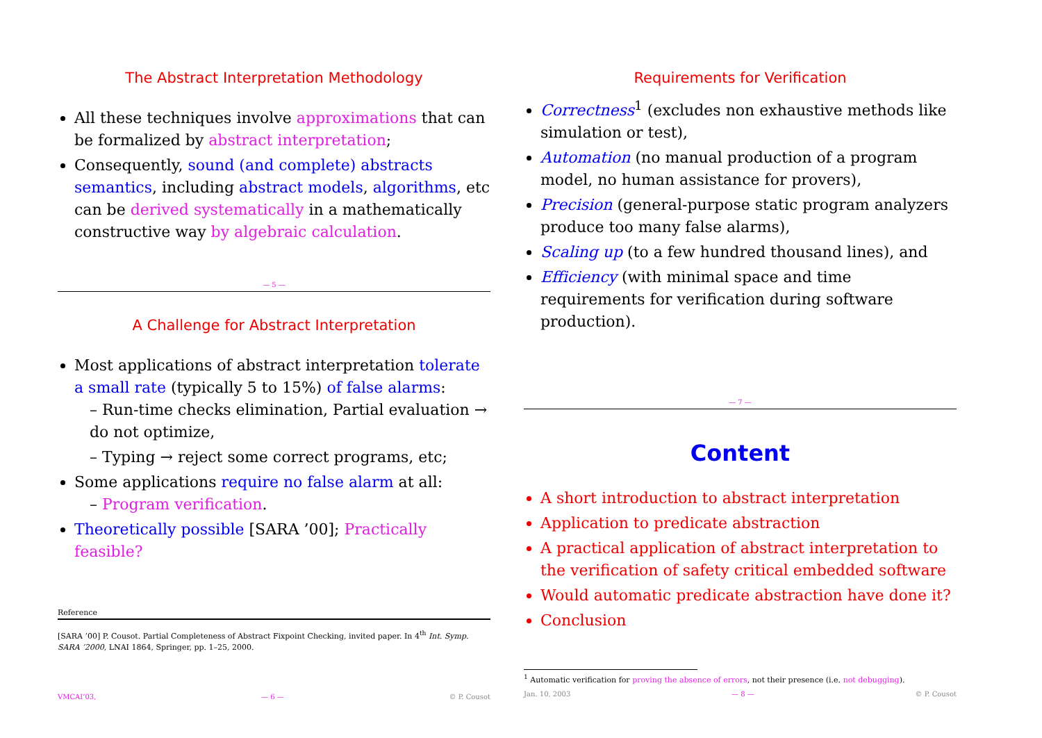The Abstract Interpretation Methodology
All these techniques involve approximations that can be formalized by abstract interpretation;
Consequently, sound (and complete) abstracts semantics, including abstract models, algorithms, etc can be derived systematically in a mathematically constructive way by algebraic calculation.
— 5 —
A Challenge for Abstract Interpretation
Most applications of abstract interpretation tolerate a small rate (typically 5 to 15%) of false alarms:
– Run-time checks elimination, Partial evaluation → do not optimize,
– Typing → reject some correct programs, etc;
Some applications require no false alarm at all:
– Program verification.
Theoretically possible [SARA ’00]; Practically feasible?
Reference
[SARA ’00] P. Cousot. Partial Completeness of Abstract Fixpoint Checking, invited paper. In 4<sup>th</sup> Int. Symp. SARA ’2000, LNAI 1864, Springer, pp. 1–25, 2000.
VMCAI’03, — 6 — © P. Cousot
Requirements for Verification
Correctness<sup>1</sup> (excludes non exhaustive methods like simulation or test),
Automation (no manual production of a program model, no human assistance for provers),
Precision (general-purpose static program analyzers produce too many false alarms),
Scaling up (to a few hundred thousand lines), and
Efficiency (with minimal space and time requirements for verification during software production).
— 7 —
Content
A short introduction to abstract interpretation
Application to predicate abstraction
A practical application of abstract interpretation to the verification of safety critical embedded software
Would automatic predicate abstraction have done it?
Conclusion
<sup>1</sup> Automatic verification for proving the absence of errors, not their presence (i.e. not debugging).
Jan. 10, 2003 — 8 — © P. Cousot